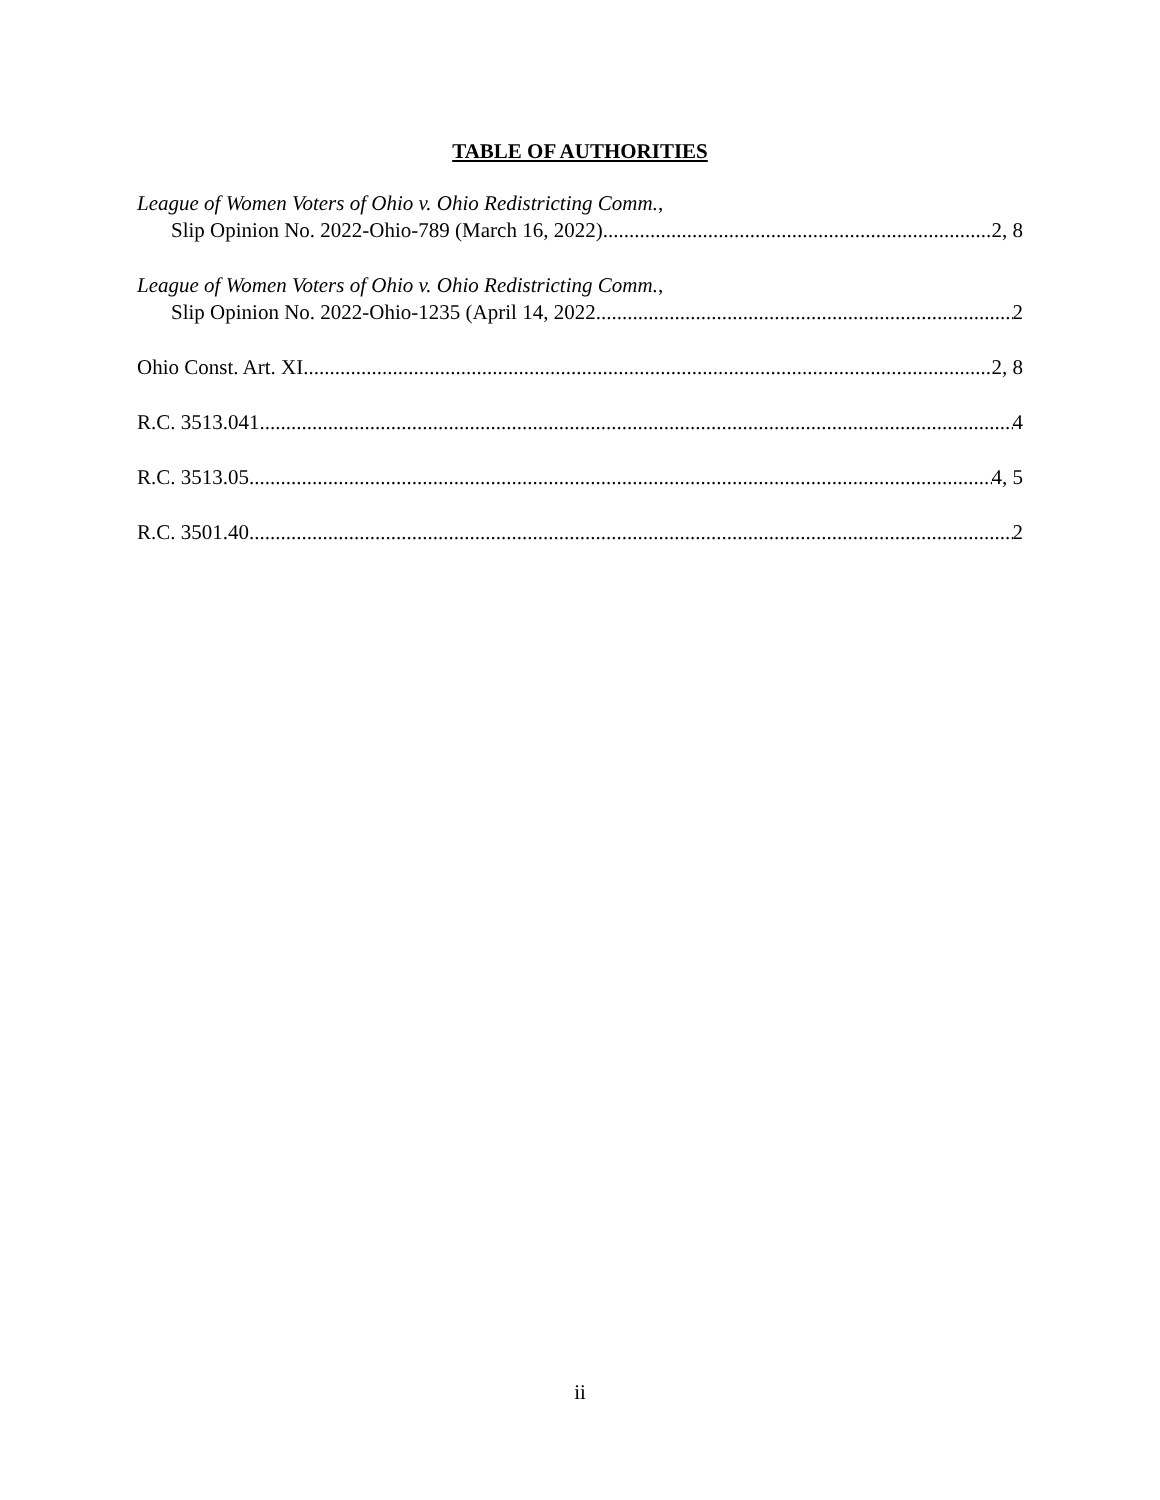TABLE OF AUTHORITIES
League of Women Voters of Ohio v. Ohio Redistricting Comm.,
Slip Opinion No. 2022-Ohio-789 (March 16, 2022) 2, 8
League of Women Voters of Ohio v. Ohio Redistricting Comm.,
Slip Opinion No. 2022-Ohio-1235 (April 14, 2022 2
Ohio Const. Art. XI 2, 8
R.C. 3513.041 4
R.C. 3513.05 4, 5
R.C. 3501.40 2
ii